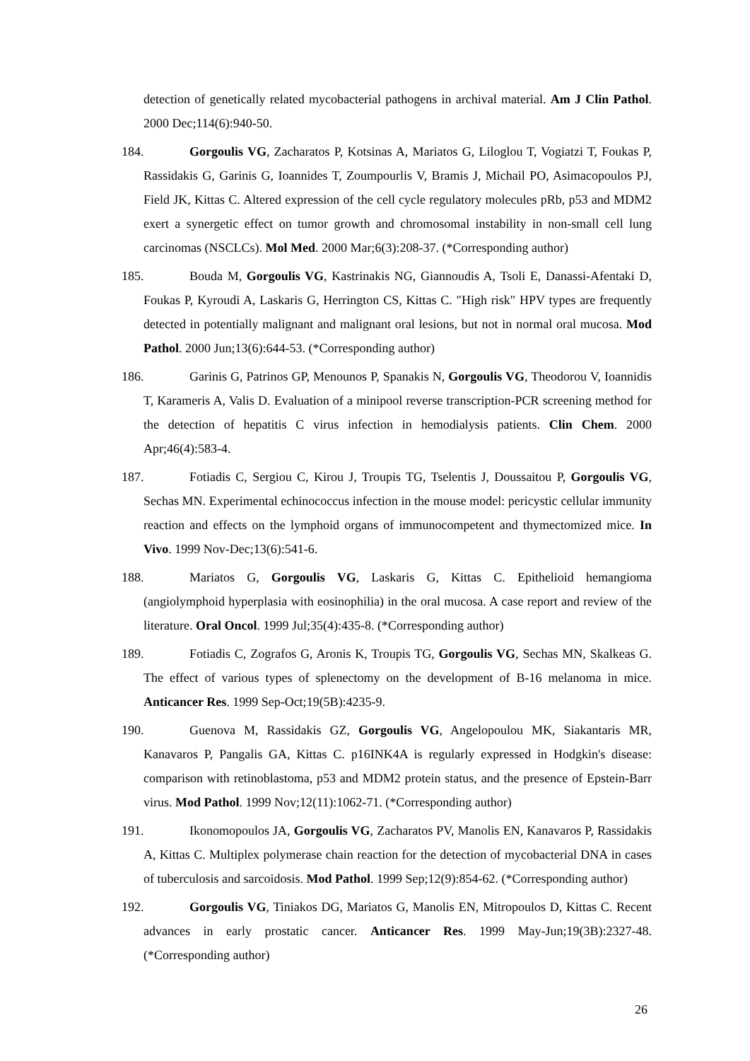detection of genetically related mycobacterial pathogens in archival material. Am J Clin Pathol. 2000 Dec;114(6):940-50.
184. Gorgoulis VG, Zacharatos P, Kotsinas A, Mariatos G, Liloglou T, Vogiatzi T, Foukas P, Rassidakis G, Garinis G, Ioannides T, Zoumpourlis V, Bramis J, Michail PO, Asimacopoulos PJ, Field JK, Kittas C. Altered expression of the cell cycle regulatory molecules pRb, p53 and MDM2 exert a synergetic effect on tumor growth and chromosomal instability in non-small cell lung carcinomas (NSCLCs). Mol Med. 2000 Mar;6(3):208-37. (*Corresponding author)
185. Bouda M, Gorgoulis VG, Kastrinakis NG, Giannoudis A, Tsoli E, Danassi-Afentaki D, Foukas P, Kyroudi A, Laskaris G, Herrington CS, Kittas C. "High risk" HPV types are frequently detected in potentially malignant and malignant oral lesions, but not in normal oral mucosa. Mod Pathol. 2000 Jun;13(6):644-53. (*Corresponding author)
186. Garinis G, Patrinos GP, Menounos P, Spanakis N, Gorgoulis VG, Theodorou V, Ioannidis T, Karameris A, Valis D. Evaluation of a minipool reverse transcription-PCR screening method for the detection of hepatitis C virus infection in hemodialysis patients. Clin Chem. 2000 Apr;46(4):583-4.
187. Fotiadis C, Sergiou C, Kirou J, Troupis TG, Tselentis J, Doussaitou P, Gorgoulis VG, Sechas MN. Experimental echinococcus infection in the mouse model: pericystic cellular immunity reaction and effects on the lymphoid organs of immunocompetent and thymectomized mice. In Vivo. 1999 Nov-Dec;13(6):541-6.
188. Mariatos G, Gorgoulis VG, Laskaris G, Kittas C. Epithelioid hemangioma (angiolymphoid hyperplasia with eosinophilia) in the oral mucosa. A case report and review of the literature. Oral Oncol. 1999 Jul;35(4):435-8. (*Corresponding author)
189. Fotiadis C, Zografos G, Aronis K, Troupis TG, Gorgoulis VG, Sechas MN, Skalkeas G. The effect of various types of splenectomy on the development of B-16 melanoma in mice. Anticancer Res. 1999 Sep-Oct;19(5B):4235-9.
190. Guenova M, Rassidakis GZ, Gorgoulis VG, Angelopoulou MK, Siakantaris MR, Kanavaros P, Pangalis GA, Kittas C. p16INK4A is regularly expressed in Hodgkin's disease: comparison with retinoblastoma, p53 and MDM2 protein status, and the presence of Epstein-Barr virus. Mod Pathol. 1999 Nov;12(11):1062-71. (*Corresponding author)
191. Ikonomopoulos JA, Gorgoulis VG, Zacharatos PV, Manolis EN, Kanavaros P, Rassidakis A, Kittas C. Multiplex polymerase chain reaction for the detection of mycobacterial DNA in cases of tuberculosis and sarcoidosis. Mod Pathol. 1999 Sep;12(9):854-62. (*Corresponding author)
192. Gorgoulis VG, Tiniakos DG, Mariatos G, Manolis EN, Mitropoulos D, Kittas C. Recent advances in early prostatic cancer. Anticancer Res. 1999 May-Jun;19(3B):2327-48. (*Corresponding author)
26